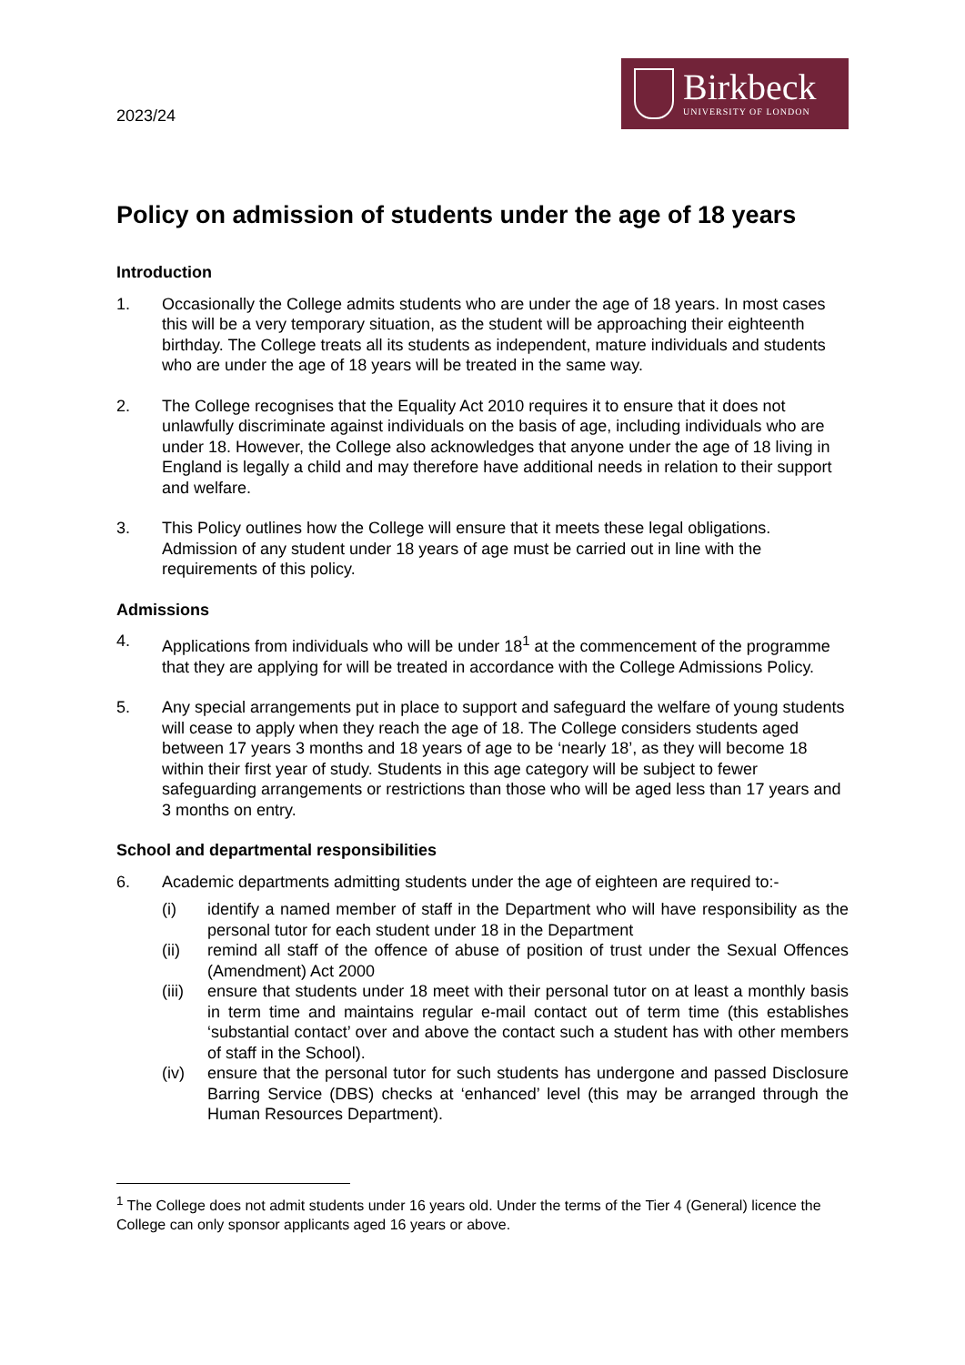2023/24
Birkbeck
UNIVERSITY OF LONDON
Policy on admission of students under the age of 18 years
Introduction
1. Occasionally the College admits students who are under the age of 18 years. In most cases this will be a very temporary situation, as the student will be approaching their eighteenth birthday. The College treats all its students as independent, mature individuals and students who are under the age of 18 years will be treated in the same way.
2. The College recognises that the Equality Act 2010 requires it to ensure that it does not unlawfully discriminate against individuals on the basis of age, including individuals who are under 18. However, the College also acknowledges that anyone under the age of 18 living in England is legally a child and may therefore have additional needs in relation to their support and welfare.
3. This Policy outlines how the College will ensure that it meets these legal obligations. Admission of any student under 18 years of age must be carried out in line with the requirements of this policy.
Admissions
4. Applications from individuals who will be under 18<sup>1</sup> at the commencement of the programme that they are applying for will be treated in accordance with the College Admissions Policy.
5. Any special arrangements put in place to support and safeguard the welfare of young students will cease to apply when they reach the age of 18. The College considers students aged between 17 years 3 months and 18 years of age to be ‘nearly 18’, as they will become 18 within their first year of study. Students in this age category will be subject to fewer safeguarding arrangements or restrictions than those who will be aged less than 17 years and 3 months on entry.
School and departmental responsibilities
6. Academic departments admitting students under the age of eighteen are required to:-
(i) identify a named member of staff in the Department who will have responsibility as the personal tutor for each student under 18 in the Department
(ii) remind all staff of the offence of abuse of position of trust under the Sexual Offences (Amendment) Act 2000
(iii)
ensure that students under 18 meet with their personal tutor on at least a monthly basis in term time and maintains regular e-mail contact out of term time (this establishes ‘substantial contact’ over and above the contact such a student has with other members of staff in the School).
(iv) ensure that the personal tutor for such students has undergone and passed Disclosure Barring Service (DBS) checks at ‘enhanced’ level (this may be arranged through the Human Resources Department).
<sup>1</sup> The College does not admit students under 16 years old. Under the terms of the Tier 4 (General) licence the College can only sponsor applicants aged 16 years or above.